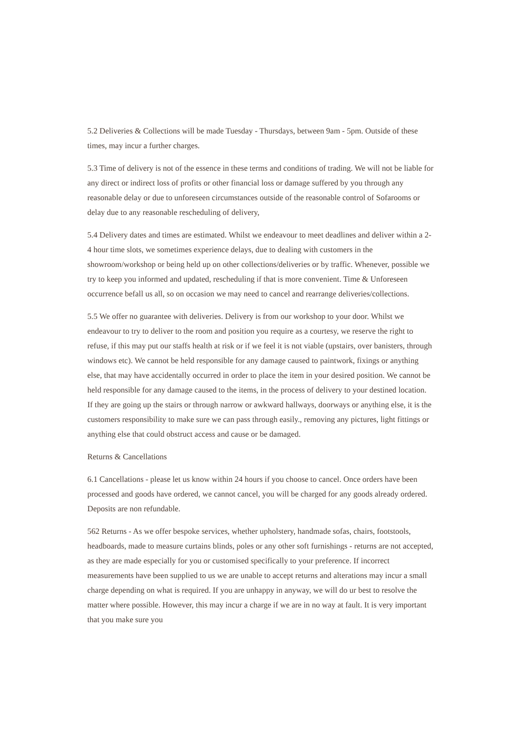5.2 Deliveries & Collections will be made Tuesday - Thursdays, between 9am - 5pm. Outside of these times, may incur a further charges.
5.3 Time of delivery is not of the essence in these terms and conditions of trading. We will not be liable for any direct or indirect loss of profits or other financial loss or damage suffered by you through any reasonable delay or due to unforeseen circumstances outside of the reasonable control of Sofarooms or delay due to any reasonable rescheduling of delivery,
5.4 Delivery dates and times are estimated. Whilst we endeavour to meet deadlines and deliver within a 2-4 hour time slots, we sometimes experience delays, due to dealing with customers in the showroom/workshop or being held up on other collections/deliveries or by traffic. Whenever, possible we try to keep you informed and updated, rescheduling if that is more convenient. Time & Unforeseen occurrence befall us all, so on occasion we may need to cancel and rearrange deliveries/collections.
5.5 We offer no guarantee with deliveries. Delivery is from our workshop to your door. Whilst we endeavour to try to deliver to the room and position you require as a courtesy, we reserve the right to refuse, if this may put our staffs health at risk or if we feel it is not viable (upstairs, over banisters, through windows etc). We cannot be held responsible for any damage caused to paintwork, fixings or anything else, that may have accidentally occurred in order to place the item in your desired position. We cannot be held responsible for any damage caused to the items, in the process of delivery to your destined location. If they are going up the stairs or through narrow or awkward hallways, doorways or anything else, it is the customers responsibility to make sure we can pass through easily., removing any pictures, light fittings or anything else that could obstruct access and cause or be damaged.
Returns & Cancellations
6.1 Cancellations - please let us know within 24 hours if you choose to cancel. Once orders have been processed and goods have ordered, we cannot cancel, you will be charged for any goods already ordered. Deposits are non refundable.
562 Returns - As we offer bespoke services, whether upholstery, handmade sofas, chairs, footstools, headboards, made to measure curtains blinds, poles or any other soft furnishings - returns are not accepted, as they are made especially for you or customised specifically to your preference. If incorrect measurements have been supplied to us we are unable to accept returns and alterations may incur a small charge depending on what is required. If you are unhappy in anyway, we will do ur best to resolve the matter where possible. However, this may incur a charge if we are in no way at fault. It is very important that you make sure you